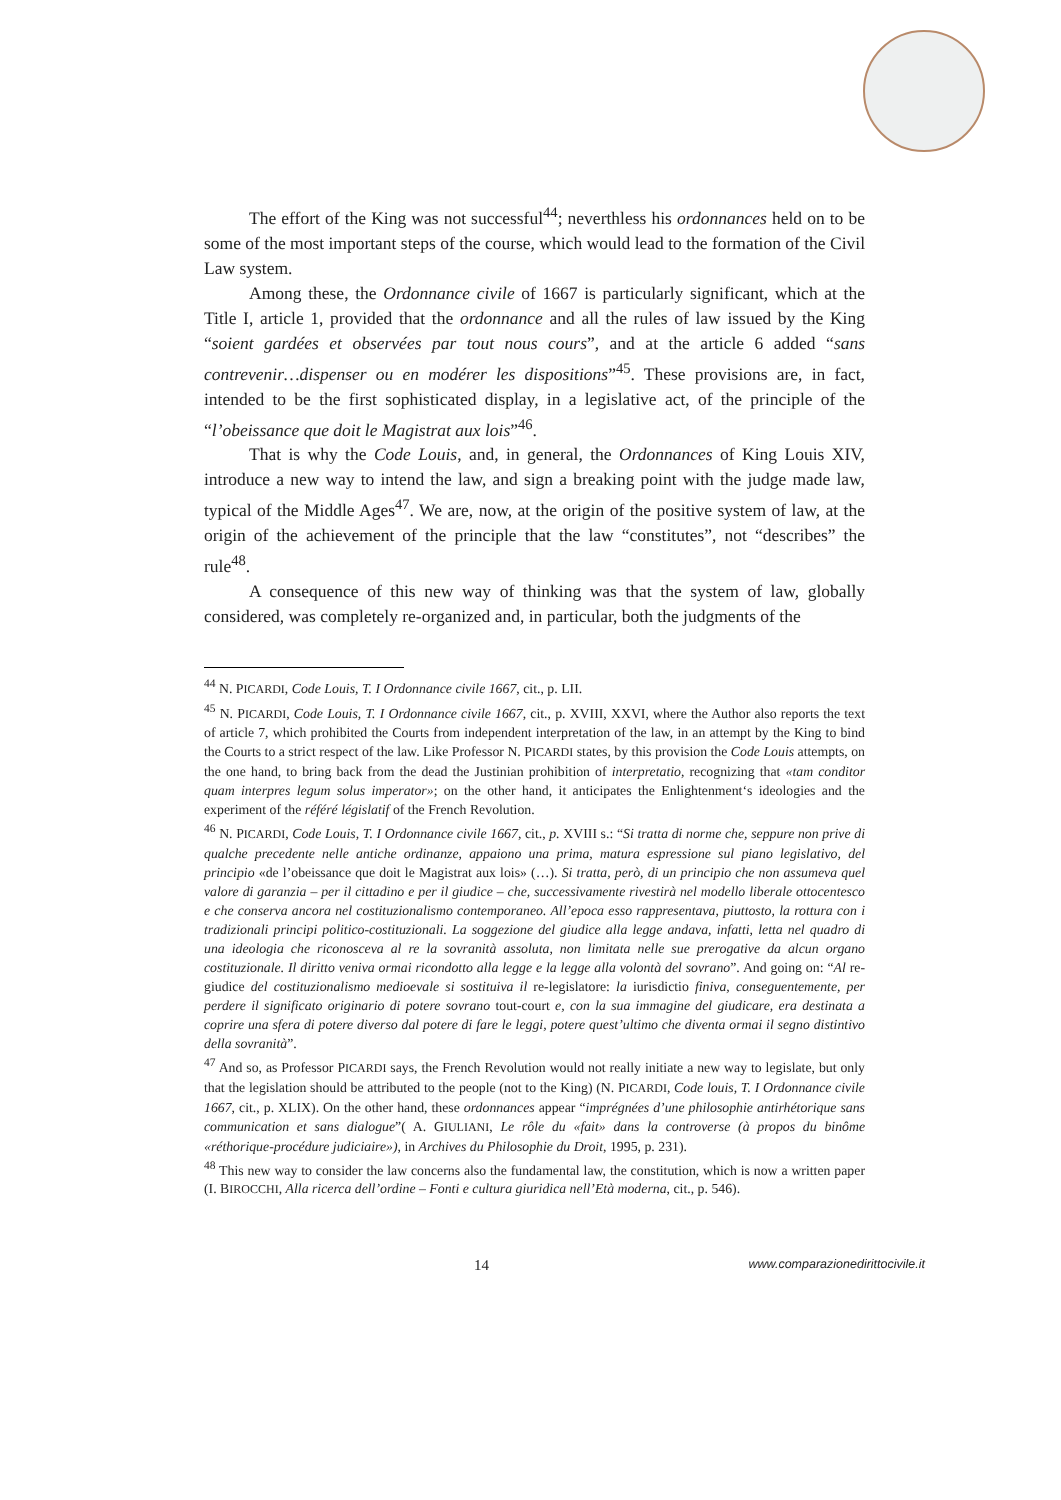The effort of the King was not successful<sup>44</sup>; neverthless his ordonnances held on to be some of the most important steps of the course, which would lead to the formation of the Civil Law system.
Among these, the Ordonnance civile of 1667 is particularly significant, which at the Title I, article 1, provided that the ordonnance and all the rules of law issued by the King “soient gardées et observées par tout nous cours”, and at the article 6 added “sans contrevenir…dispenser ou en modérer les dispositions”<sup>45</sup>. These provisions are, in fact, intended to be the first sophisticated display, in a legislative act, of the principle of the “l’obeissance que doit le Magistrat aux lois”<sup>46</sup>.
That is why the Code Louis, and, in general, the Ordonnances of King Louis XIV, introduce a new way to intend the law, and sign a breaking point with the judge made law, typical of the Middle Ages<sup>47</sup>. We are, now, at the origin of the positive system of law, at the origin of the achievement of the principle that the law “constitutes”, not “describes” the rule<sup>48</sup>.
A consequence of this new way of thinking was that the system of law, globally considered, was completely re-organized and, in particular, both the judgments of the
<sup>44</sup> N. PICARDI, Code Louis, T. I Ordonnance civile 1667, cit., p. LII.
<sup>45</sup> N. PICARDI, Code Louis, T. I Ordonnance civile 1667, cit., p. XVIII, XXVI, where the Author also reports the text of article 7, which prohibited the Courts from independent interpretation of the law, in an attempt by the King to bind the Courts to a strict respect of the law. Like Professor N. PICARDI states, by this provision the Code Louis attempts, on the one hand, to bring back from the dead the Justinian prohibition of interpretatio, recognizing that «tam conditor quam interpres legum solus imperator»; on the other hand, it anticipates the Enlightenment‘s ideologies and the experiment of the référé législatif of the French Revolution.
<sup>46</sup> N. PICARDI, Code Louis, T. I Ordonnance civile 1667, cit., p. XVIII s.: “Si tratta di norme che, seppure non prive di qualche precedente nelle antiche ordinanze, appaiono una prima, matura espressione sul piano legislativo, del principio «de l’obeissance que doit le Magistrat aux lois» (…). Si tratta, però, di un principio che non assumeva quel valore di garanzia – per il cittadino e per il giudice – che, successivamente rivestirà nel modello liberale ottocentesco e che conserva ancora nel costituzionalismo contemporaneo. All’epoca esso rappresentava, piuttosto, la rottura con i tradizionali principi politico-costituzionali. La soggezione del giudice alla legge andava, infatti, letta nel quadro di una ideologia che riconosceva al re la sovranità assoluta, non limitata nelle sue prerogative da alcun organo costituzionale. Il diritto veniva ormai ricondotto alla legge e la legge alla volontà del sovrano”. And going on: “Al re-giudice del costituzionalismo medioevale si sostituiva il re-legislatore: la iurisdictio finiva, conseguentemente, per perdere il significato originario di potere sovrano tout-court e, con la sua immagine del giudicare, era destinata a coprire una sfera di potere diverso dal potere di fare le leggi, potere quest’ultimo che diventa ormai il segno distintivo della sovranità”.
<sup>47</sup> And so, as Professor PICARDI says, the French Revolution would not really initiate a new way to legislate, but only that the legislation should be attributed to the people (not to the King) (N. PICARDI, Code louis, T. I Ordonnance civile 1667, cit., p. XLIX). On the other hand, these ordonnances appear “imprégnées d’une philosophie antirhétorique sans communication et sans dialogue”( A. GIULIANI, Le rôle du «fait» dans la controverse (à propos du binôme «réthorique-procédure judiciaire»), in Archives du Philosophie du Droit, 1995, p. 231).
<sup>48</sup> This new way to consider the law concerns also the fundamental law, the constitution, which is now a written paper (I. BIROCCHI, Alla ricerca dell’ordine – Fonti e cultura giuridica nell’Età moderna, cit., p. 546).
14 www.comparazionedirittocivile.it